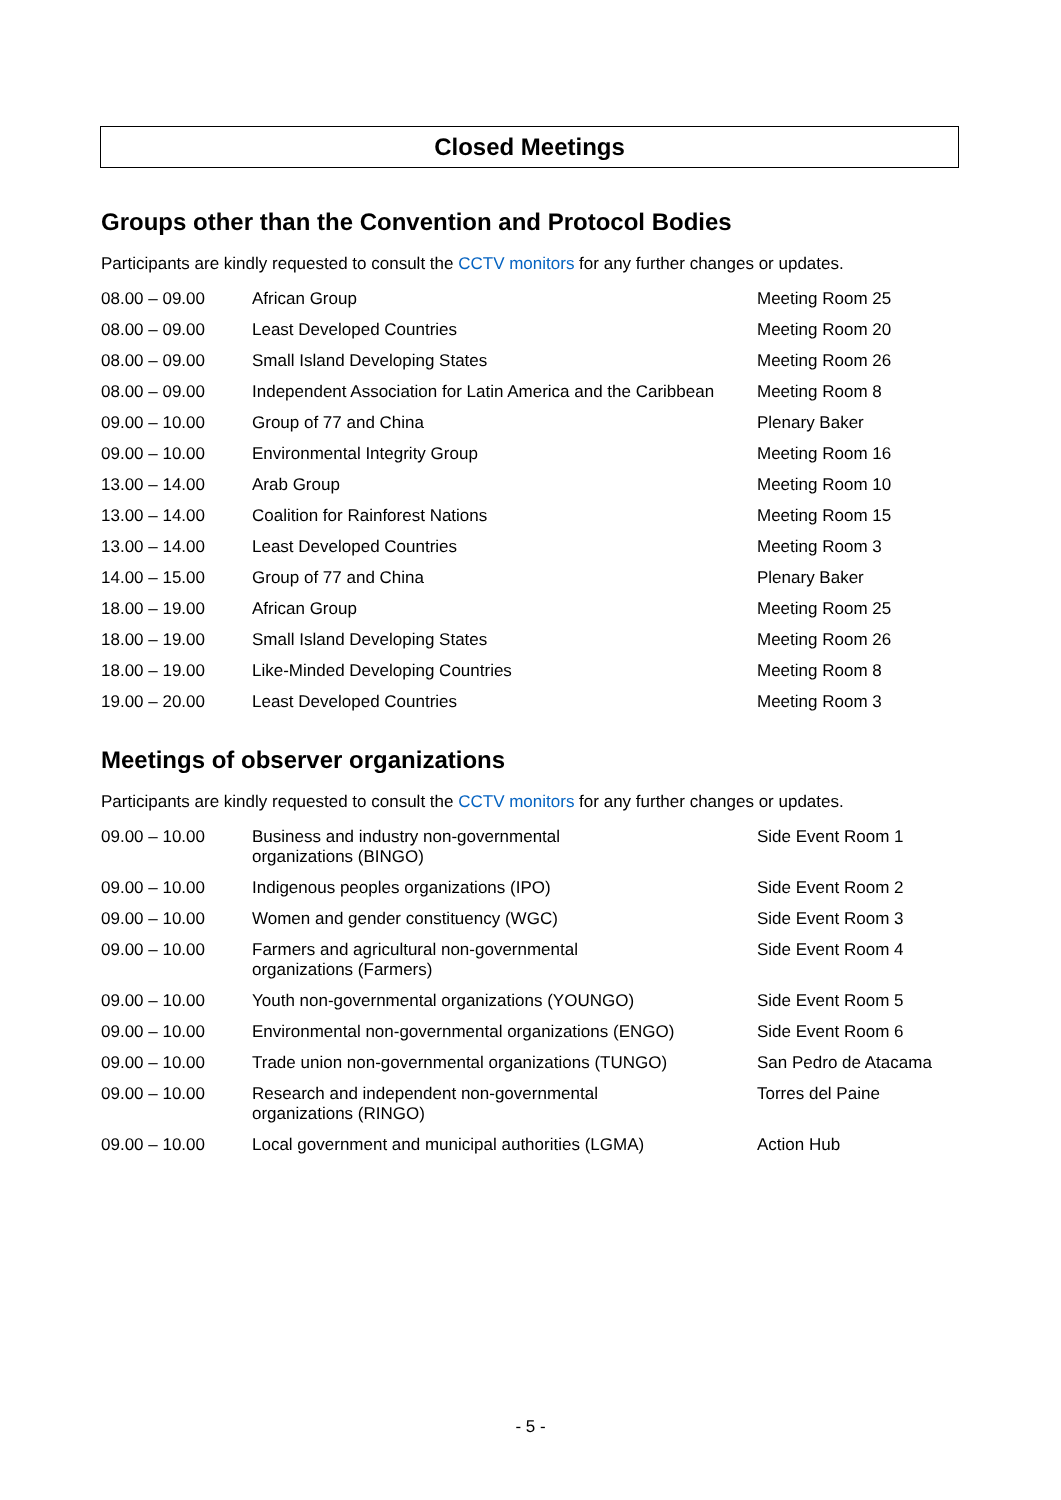Closed Meetings
Groups other than the Convention and Protocol Bodies
Participants are kindly requested to consult the CCTV monitors for any further changes or updates.
| 08.00 – 09.00 | African Group | Meeting Room 25 |
| 08.00 – 09.00 | Least Developed Countries | Meeting Room 20 |
| 08.00 – 09.00 | Small Island Developing States | Meeting Room 26 |
| 08.00 – 09.00 | Independent Association for Latin America and the Caribbean | Meeting Room 8 |
| 09.00 – 10.00 | Group of 77 and China | Plenary Baker |
| 09.00 – 10.00 | Environmental Integrity Group | Meeting Room 16 |
| 13.00 – 14.00 | Arab Group | Meeting Room 10 |
| 13.00 – 14.00 | Coalition for Rainforest Nations | Meeting Room 15 |
| 13.00 – 14.00 | Least Developed Countries | Meeting Room 3 |
| 14.00 – 15.00 | Group of 77 and China | Plenary Baker |
| 18.00 – 19.00 | African Group | Meeting Room 25 |
| 18.00 – 19.00 | Small Island Developing States | Meeting Room 26 |
| 18.00 – 19.00 | Like-Minded Developing Countries | Meeting Room 8 |
| 19.00 – 20.00 | Least Developed Countries | Meeting Room 3 |
Meetings of observer organizations
Participants are kindly requested to consult the CCTV monitors for any further changes or updates.
| 09.00 – 10.00 | Business and industry non-governmental organizations (BINGO) | Side Event Room 1 |
| 09.00 – 10.00 | Indigenous peoples organizations (IPO) | Side Event Room 2 |
| 09.00 – 10.00 | Women and gender constituency (WGC) | Side Event Room 3 |
| 09.00 – 10.00 | Farmers and agricultural non-governmental organizations (Farmers) | Side Event Room 4 |
| 09.00 – 10.00 | Youth non-governmental organizations (YOUNGO) | Side Event Room 5 |
| 09.00 – 10.00 | Environmental non-governmental organizations (ENGO) | Side Event Room 6 |
| 09.00 – 10.00 | Trade union non-governmental organizations (TUNGO) | San Pedro de Atacama |
| 09.00 – 10.00 | Research and independent non-governmental organizations (RINGO) | Torres del Paine |
| 09.00 – 10.00 | Local government and municipal authorities (LGMA) | Action Hub |
- 5 -